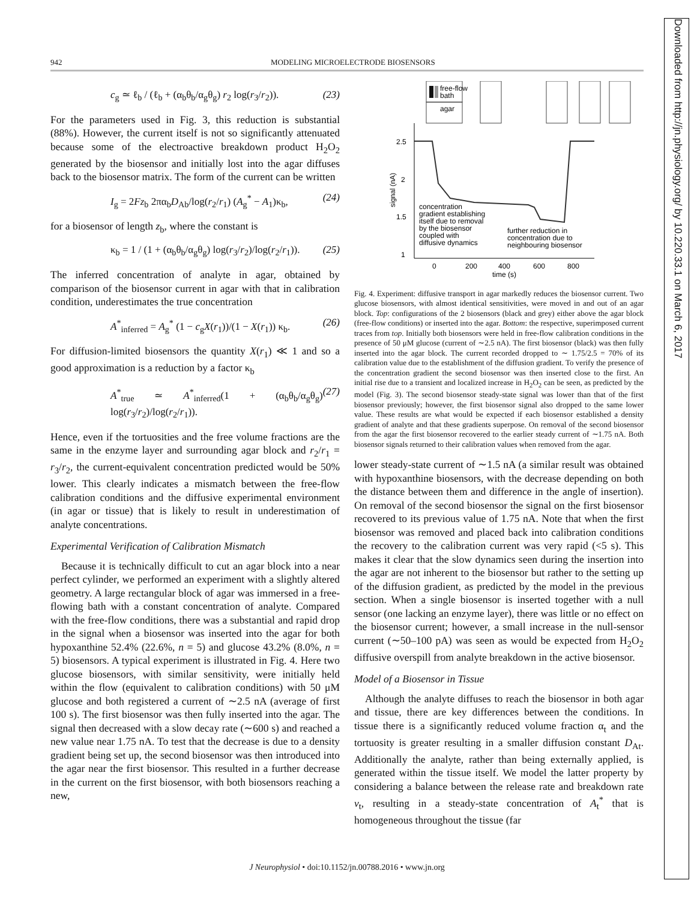942 MODELING MICROELECTRODE BIOSENSORS
c<sub>g</sub> ≃ ℓ<sub>b</sub> / (ℓ<sub>b</sub> + (α<sub>b</sub>θ<sub>b</sub>/α<sub>g</sub>θ<sub>g</sub>) r<sub>2</sub> log(r<sub>3</sub>/r<sub>2</sub>)). (23)
For the parameters used in Fig. 3, this reduction is substantial (88%). However, the current itself is not so significantly attenuated because some of the electroactive breakdown product H<sub>2</sub>O<sub>2</sub> generated by the biosensor and initially lost into the agar diffuses back to the biosensor matrix. The form of the current can be written
I<sub>g</sub> = 2Fz<sub>b</sub> 2πα<sub>b</sub>D<sub>Ab</sub>/log(r<sub>2</sub>/r<sub>1</sub>) (A<sub>g</sub><sup>*</sup> − A<sub>1</sub>)κ<sub>b</sub>, (24)
for a biosensor of length z<sub>b</sub>, where the constant is
κ<sub>b</sub> = 1 / (1 + (α<sub>b</sub>θ<sub>b</sub>/α<sub>g</sub>θ<sub>g</sub>) log(r<sub>3</sub>/r<sub>2</sub>)/log(r<sub>2</sub>/r<sub>1</sub>)). (25)
The inferred concentration of analyte in agar, obtained by comparison of the biosensor current in agar with that in calibration condition, underestimates the true concentration
A<sup>*</sup><sub>inferred</sub> = A<sub>g</sub><sup>*</sup> (1 − c<sub>g</sub>X(r<sub>1</sub>))/(1 − X(r<sub>1</sub>)) κ<sub>b</sub>. (26)
For diffusion-limited biosensors the quantity X(r<sub>1</sub>) ≪ 1 and so a good approximation is a reduction by a factor κ<sub>b</sub>
A<sup>*</sup><sub>true</sub> ≃ A<sup>*</sup><sub>inferred</sub>(1 + (α<sub>b</sub>θ<sub>b</sub>/α<sub>g</sub>θ<sub>g</sub>) log(r<sub>3</sub>/r<sub>2</sub>)/log(r<sub>2</sub>/r<sub>1</sub>)). (27)
Hence, even if the tortuosities and the free volume fractions are the same in the enzyme layer and surrounding agar block and r<sub>2</sub>/r<sub>1</sub> = r<sub>3</sub>/r<sub>2</sub>, the current-equivalent concentration predicted would be 50% lower. This clearly indicates a mismatch between the free-flow calibration conditions and the diffusive experimental environment (in agar or tissue) that is likely to result in underestimation of analyte concentrations.
Experimental Verification of Calibration Mismatch
Because it is technically difficult to cut an agar block into a near perfect cylinder, we performed an experiment with a slightly altered geometry. A large rectangular block of agar was immersed in a free-flowing bath with a constant concentration of analyte. Compared with the free-flow conditions, there was a substantial and rapid drop in the signal when a biosensor was inserted into the agar for both hypoxanthine 52.4% (22.6%, n = 5) and glucose 43.2% (8.0%, n = 5) biosensors. A typical experiment is illustrated in Fig. 4. Here two glucose biosensors, with similar sensitivity, were initially held within the flow (equivalent to calibration conditions) with 50 μM glucose and both registered a current of ∼2.5 nA (average of first 100 s). The first biosensor was then fully inserted into the agar. The signal then decreased with a slow decay rate (∼600 s) and reached a new value near 1.75 nA. To test that the decrease is due to a density gradient being set up, the second biosensor was then introduced into the agar near the first biosensor. This resulted in a further decrease in the current on the first biosensor, with both biosensors reaching a new,
free-flow
bath
agar
2.5
2
1.5
1
0
200
400
600
800
time (s)
signal (nA)
concentration
gradient establishing
itself due to removal
by the biosensor
coupled with
diffusive dynamics
further reduction in
concentration due to
neighbouring biosensor
Fig. 4. Experiment: diffusive transport in agar markedly reduces the biosensor current. Two glucose biosensors, with almost identical sensitivities, were moved in and out of an agar block. Top: configurations of the 2 biosensors (black and grey) either above the agar block (free-flow conditions) or inserted into the agar. Bottom: the respective, superimposed current traces from top. Initially both biosensors were held in free-flow calibration conditions in the presence of 50 μM glucose (current of ∼2.5 nA). The first biosensor (black) was then fully inserted into the agar block. The current recorded dropped to ∼ 1.75/2.5 = 70% of its calibration value due to the establishment of the diffusion gradient. To verify the presence of the concentration gradient the second biosensor was then inserted close to the first. An initial rise due to a transient and localized increase in H<sub>2</sub>O<sub>2</sub> can be seen, as predicted by the model (Fig. 3). The second biosensor steady-state signal was lower than that of the first biosensor previously; however, the first biosensor signal also dropped to the same lower value. These results are what would be expected if each biosensor established a density gradient of analyte and that these gradients superpose. On removal of the second biosensor from the agar the first biosensor recovered to the earlier steady current of ∼1.75 nA. Both biosensor signals returned to their calibration values when removed from the agar.
lower steady-state current of ∼1.5 nA (a similar result was obtained with hypoxanthine biosensors, with the decrease depending on both the distance between them and difference in the angle of insertion). On removal of the second biosensor the signal on the first biosensor recovered to its previous value of 1.75 nA. Note that when the first biosensor was removed and placed back into calibration conditions the recovery to the calibration current was very rapid (<5 s). This makes it clear that the slow dynamics seen during the insertion into the agar are not inherent to the biosensor but rather to the setting up of the diffusion gradient, as predicted by the model in the previous section. When a single biosensor is inserted together with a null sensor (one lacking an enzyme layer), there was little or no effect on the biosensor current; however, a small increase in the null-sensor current (∼50–100 pA) was seen as would be expected from H<sub>2</sub>O<sub>2</sub> diffusive overspill from analyte breakdown in the active biosensor.
Model of a Biosensor in Tissue
Although the analyte diffuses to reach the biosensor in both agar and tissue, there are key differences between the conditions. In tissue there is a significantly reduced volume fraction α<sub>t</sub> and the tortuosity is greater resulting in a smaller diffusion constant D<sub>At</sub>. Additionally the analyte, rather than being externally applied, is generated within the tissue itself. We model the latter property by considering a balance between the release rate and breakdown rate v<sub>t</sub>, resulting in a steady-state concentration of A<sub>t</sub><sup>*</sup> that is homogeneous throughout the tissue (far
Downloaded from http://jn.physiology.org/ by 10.220.33.1 on March 6, 2017
J Neurophysiol • doi:10.1152/jn.00788.2016 • www.jn.org